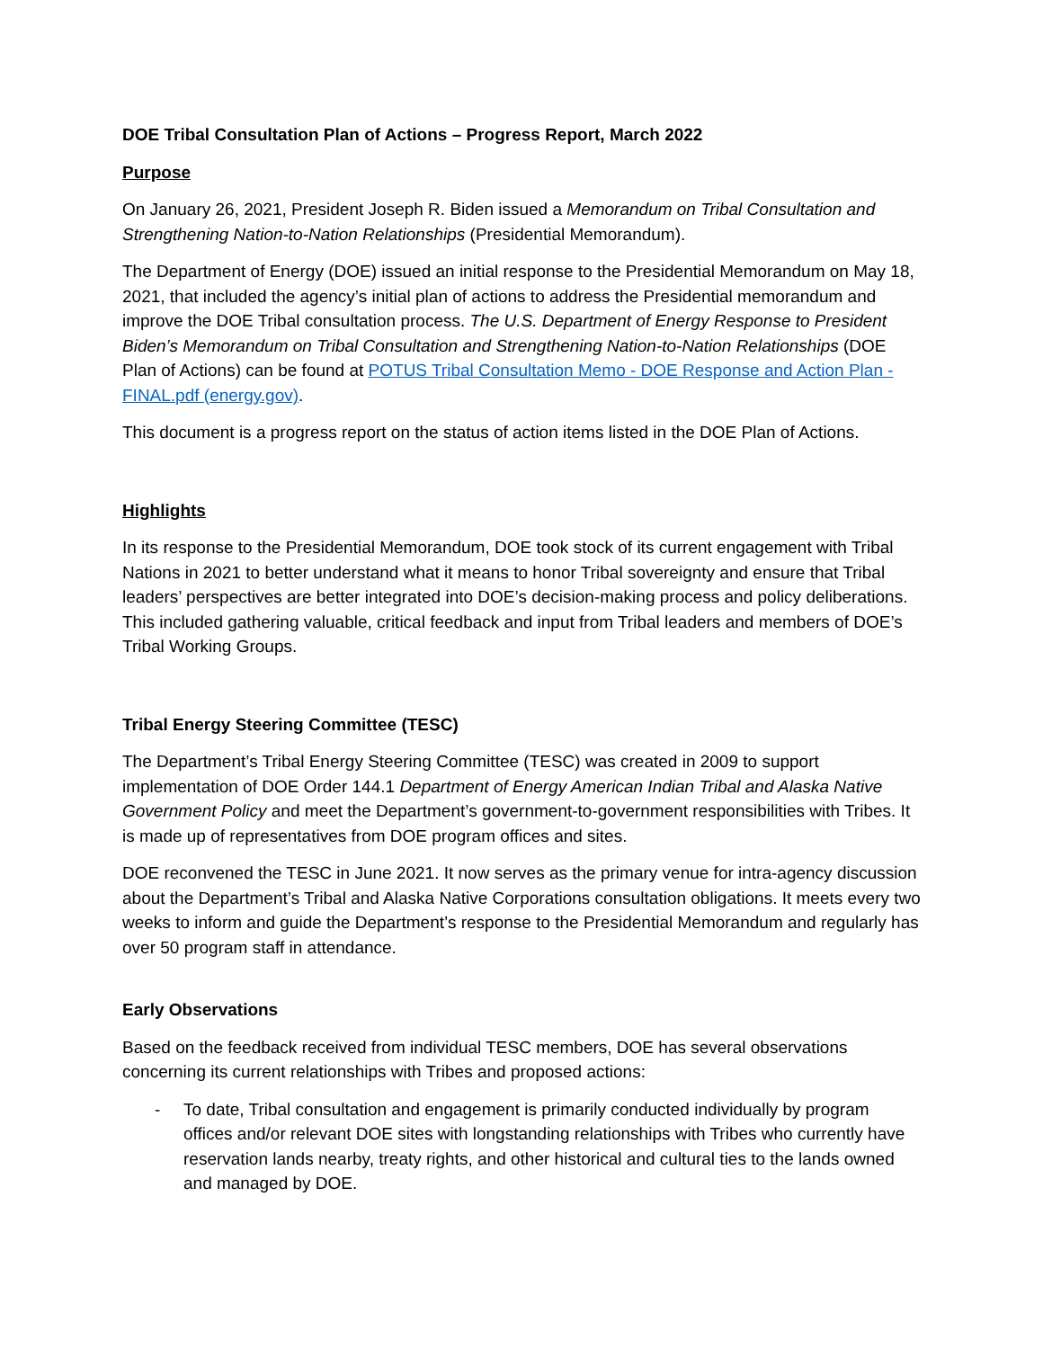DOE Tribal Consultation Plan of Actions – Progress Report, March 2022
Purpose
On January 26, 2021, President Joseph R. Biden issued a Memorandum on Tribal Consultation and Strengthening Nation-to-Nation Relationships (Presidential Memorandum).
The Department of Energy (DOE) issued an initial response to the Presidential Memorandum on May 18, 2021, that included the agency’s initial plan of actions to address the Presidential memorandum and improve the DOE Tribal consultation process. The U.S. Department of Energy Response to President Biden’s Memorandum on Tribal Consultation and Strengthening Nation-to-Nation Relationships (DOE Plan of Actions) can be found at POTUS Tribal Consultation Memo - DOE Response and Action Plan - FINAL.pdf (energy.gov).
This document is a progress report on the status of action items listed in the DOE Plan of Actions.
Highlights
In its response to the Presidential Memorandum, DOE took stock of its current engagement with Tribal Nations in 2021 to better understand what it means to honor Tribal sovereignty and ensure that Tribal leaders’ perspectives are better integrated into DOE’s decision-making process and policy deliberations. This included gathering valuable, critical feedback and input from Tribal leaders and members of DOE’s Tribal Working Groups.
Tribal Energy Steering Committee (TESC)
The Department’s Tribal Energy Steering Committee (TESC) was created in 2009 to support implementation of DOE Order 144.1 Department of Energy American Indian Tribal and Alaska Native Government Policy and meet the Department’s government-to-government responsibilities with Tribes. It is made up of representatives from DOE program offices and sites.
DOE reconvened the TESC in June 2021. It now serves as the primary venue for intra-agency discussion about the Department’s Tribal and Alaska Native Corporations consultation obligations. It meets every two weeks to inform and guide the Department’s response to the Presidential Memorandum and regularly has over 50 program staff in attendance.
Early Observations
Based on the feedback received from individual TESC members, DOE has several observations concerning its current relationships with Tribes and proposed actions:
- To date, Tribal consultation and engagement is primarily conducted individually by program offices and/or relevant DOE sites with longstanding relationships with Tribes who currently have reservation lands nearby, treaty rights, and other historical and cultural ties to the lands owned and managed by DOE.